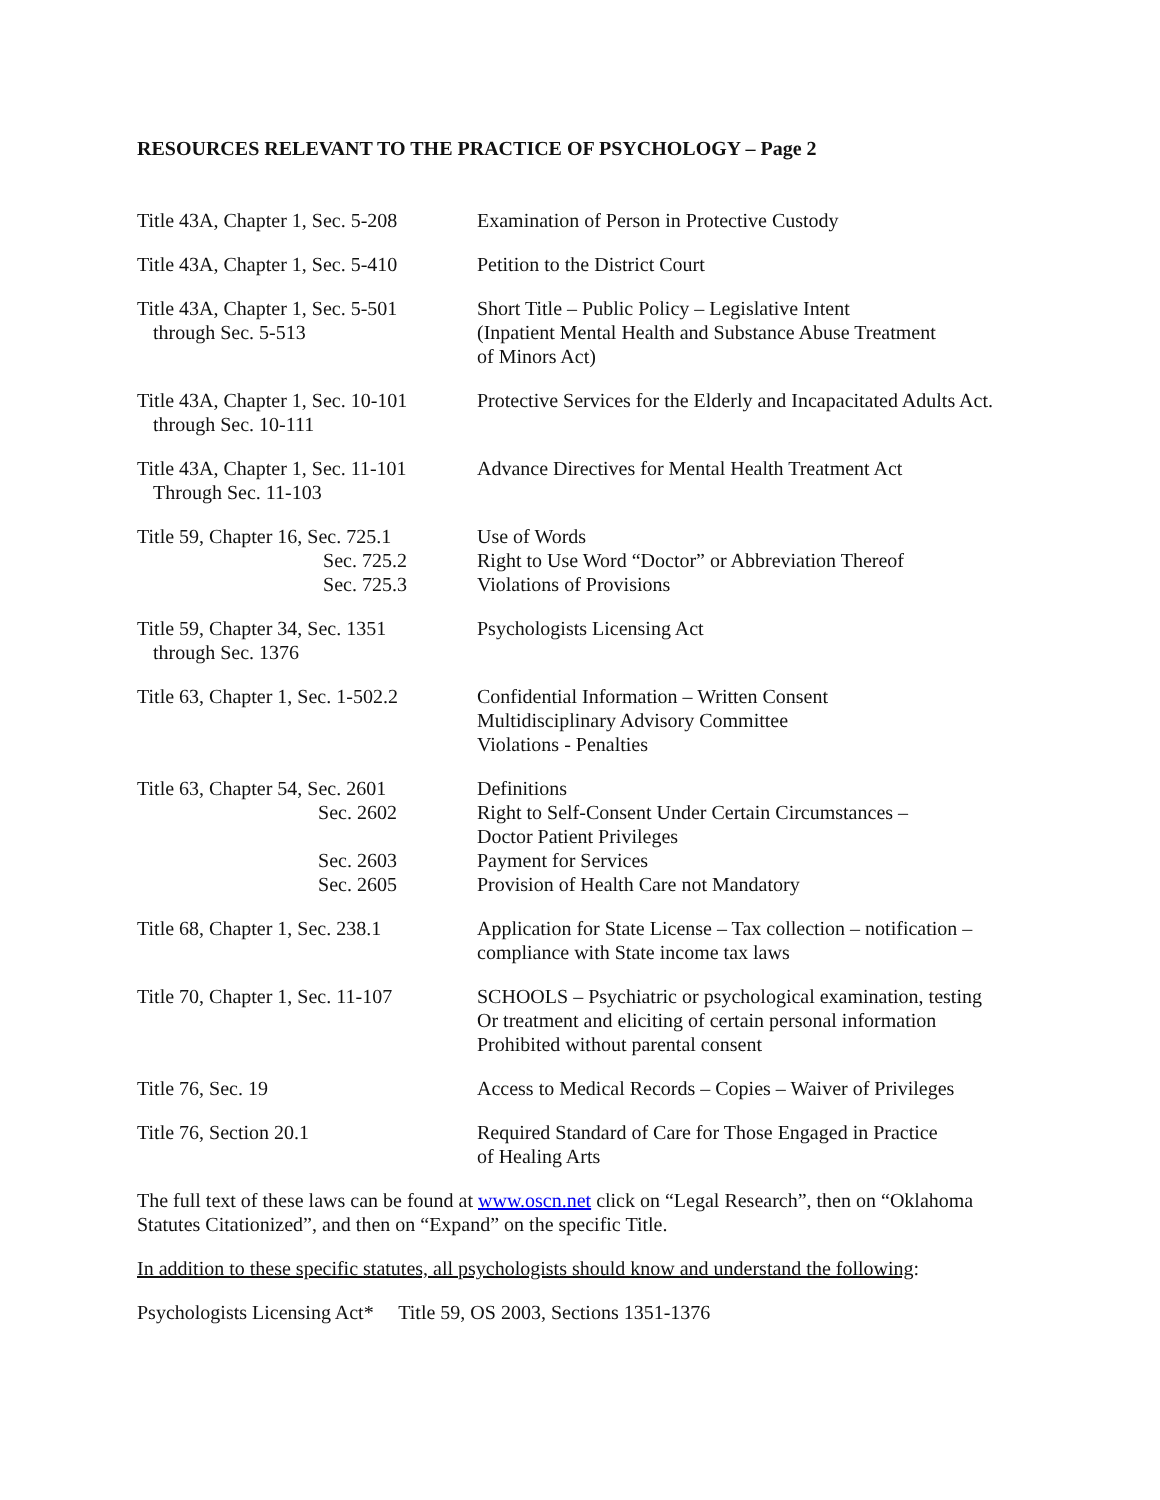RESOURCES RELEVANT TO THE PRACTICE OF PSYCHOLOGY – Page 2
| Title 43A, Chapter 1, Sec. 5-208 | Examination of Person in Protective Custody |
| Title 43A, Chapter 1, Sec. 5-410 | Petition to the District Court |
| Title 43A, Chapter 1, Sec. 5-501 through Sec. 5-513 | Short Title – Public Policy – Legislative Intent (Inpatient Mental Health and Substance Abuse Treatment of Minors Act) |
| Title 43A, Chapter 1, Sec. 10-101 through Sec. 10-111 | Protective Services for the Elderly and Incapacitated Adults Act. |
| Title 43A, Chapter 1, Sec. 11-101 Through Sec. 11-103 | Advance Directives for Mental Health Treatment Act |
| Title 59, Chapter 16, Sec. 725.1 Sec. 725.2 Sec. 725.3 | Use of Words Right to Use Word “Doctor” or Abbreviation Thereof Violations of Provisions |
| Title 59, Chapter 34, Sec. 1351 through Sec. 1376 | Psychologists Licensing Act |
| Title 63, Chapter 1, Sec. 1-502.2 | Confidential Information – Written Consent Multidisciplinary Advisory Committee Violations - Penalties |
| Title 63, Chapter 54, Sec. 2601 Sec. 2602 Sec. 2603 Sec. 2605 | Definitions Right to Self-Consent Under Certain Circumstances – Doctor Patient Privileges Payment for Services Provision of Health Care not Mandatory |
| Title 68, Chapter 1, Sec. 238.1 | Application for State License – Tax collection – notification – compliance with State income tax laws |
| Title 70, Chapter 1, Sec. 11-107 | SCHOOLS – Psychiatric or psychological examination, testing Or treatment and eliciting of certain personal information Prohibited without parental consent |
| Title 76, Sec. 19 | Access to Medical Records – Copies – Waiver of Privileges |
| Title 76, Section 20.1 | Required Standard of Care for Those Engaged in Practice of Healing Arts |
The full text of these laws can be found at www.oscn.net click on “Legal Research”, then on “Oklahoma Statutes Citationized”, and then on “Expand” on the specific Title.
In addition to these specific statutes, all psychologists should know and understand the following:
Psychologists Licensing Act* Title 59, OS 2003, Sections 1351-1376